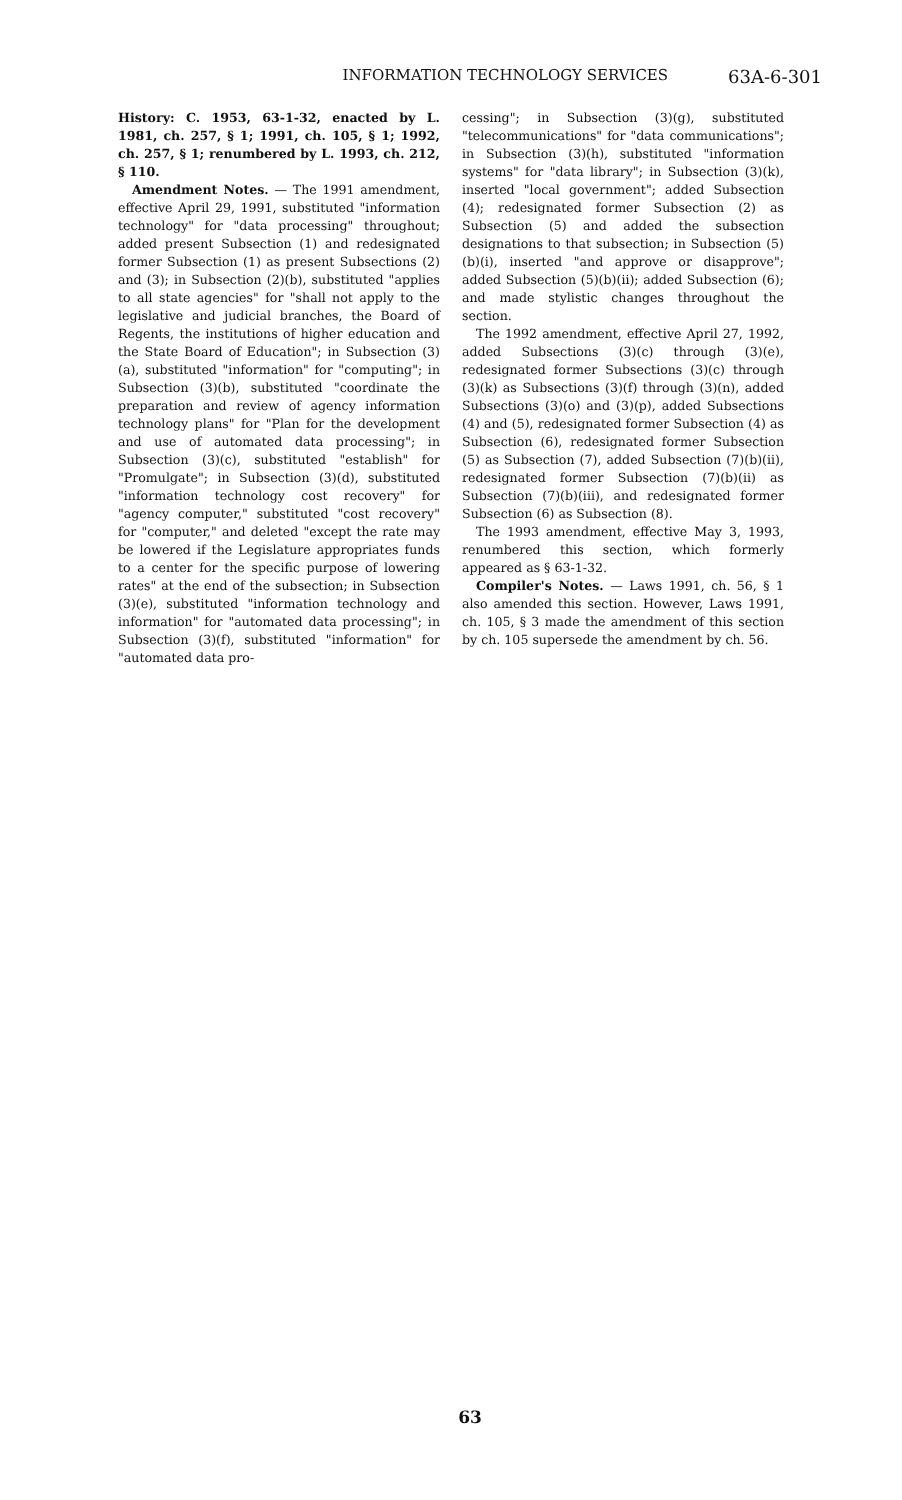INFORMATION TECHNOLOGY SERVICES 63A-6-301
History: C. 1953, 63-1-32, enacted by L. 1981, ch. 257, § 1; 1991, ch. 105, § 1; 1992, ch. 257, § 1; renumbered by L. 1993, ch. 212, § 110.
Amendment Notes. — The 1991 amendment, effective April 29, 1991, substituted "information technology" for "data processing" throughout; added present Subsection (1) and redesignated former Subsection (1) as present Subsections (2) and (3); in Subsection (2)(b), substituted "applies to all state agencies" for "shall not apply to the legislative and judicial branches, the Board of Regents, the institutions of higher education and the State Board of Education"; in Subsection (3)(a), substituted "information" for "computing"; in Subsection (3)(b), substituted "coordinate the preparation and review of agency information technology plans" for "Plan for the development and use of automated data processing"; in Subsection (3)(c), substituted "establish" for "Promulgate"; in Subsection (3)(d), substituted "information technology cost recovery" for "agency computer," substituted "cost recovery" for "computer," and deleted "except the rate may be lowered if the Legislature appropriates funds to a center for the specific purpose of lowering rates" at the end of the subsection; in Subsection (3)(e), substituted "information technology and information" for "automated data processing"; in Subsection (3)(f), substituted "information" for "automated data pro-
cessing"; in Subsection (3)(g), substituted "telecommunications" for "data communications"; in Subsection (3)(h), substituted "information systems" for "data library"; in Subsection (3)(k), inserted "local government"; added Subsection (4); redesignated former Subsection (2) as Subsection (5) and added the subsection designations to that subsection; in Subsection (5)(b)(i), inserted "and approve or disapprove"; added Subsection (5)(b)(ii); added Subsection (6); and made stylistic changes throughout the section.
The 1992 amendment, effective April 27, 1992, added Subsections (3)(c) through (3)(e), redesignated former Subsections (3)(c) through (3)(k) as Subsections (3)(f) through (3)(n), added Subsections (3)(o) and (3)(p), added Subsections (4) and (5), redesignated former Subsection (4) as Subsection (6), redesignated former Subsection (5) as Subsection (7), added Subsection (7)(b)(ii), redesignated former Subsection (7)(b)(ii) as Subsection (7)(b)(iii), and redesignated former Subsection (6) as Subsection (8).
The 1993 amendment, effective May 3, 1993, renumbered this section, which formerly appeared as § 63-1-32.
Compiler's Notes. — Laws 1991, ch. 56, § 1 also amended this section. However, Laws 1991, ch. 105, § 3 made the amendment of this section by ch. 105 supersede the amendment by ch. 56.
63